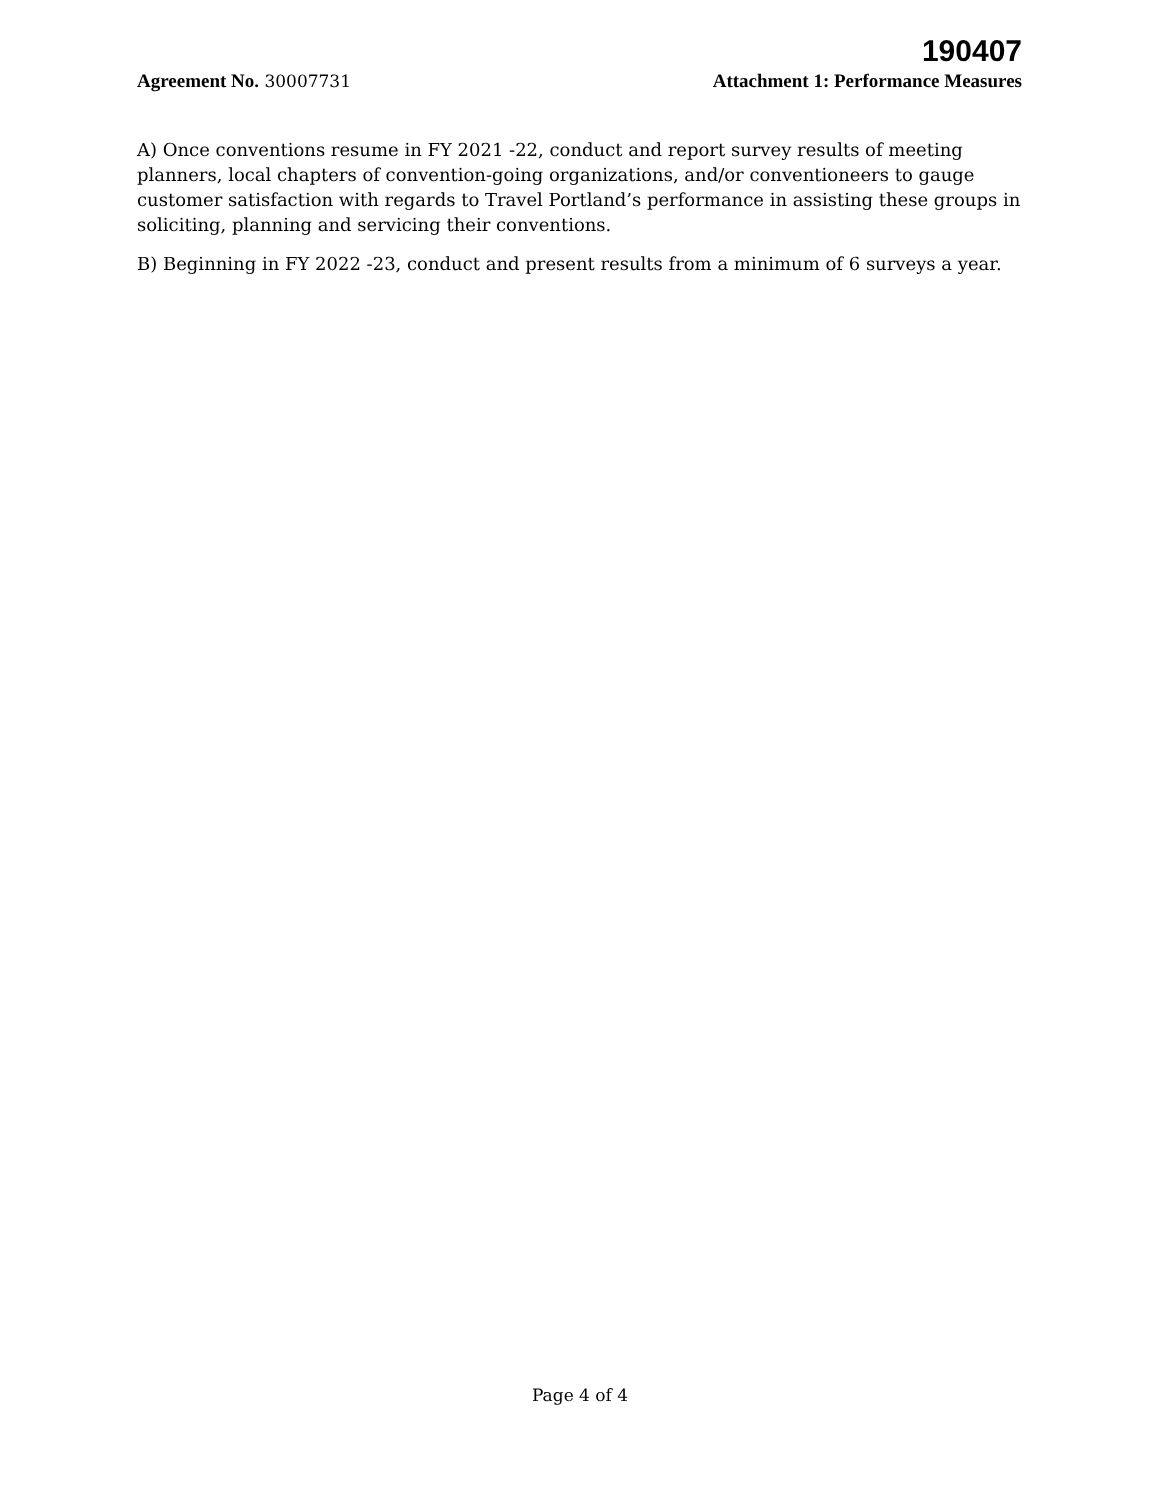190407
Agreement No. 30007731 Attachment 1: Performance Measures
A) Once conventions resume in FY 2021 -22, conduct and report survey results of meeting planners, local chapters of convention-going organizations, and/or conventioneers to gauge customer satisfaction with regards to Travel Portland’s performance in assisting these groups in soliciting, planning and servicing their conventions.
B) Beginning in FY 2022 -23, conduct and present results from a minimum of 6 surveys a year.
Page 4 of 4